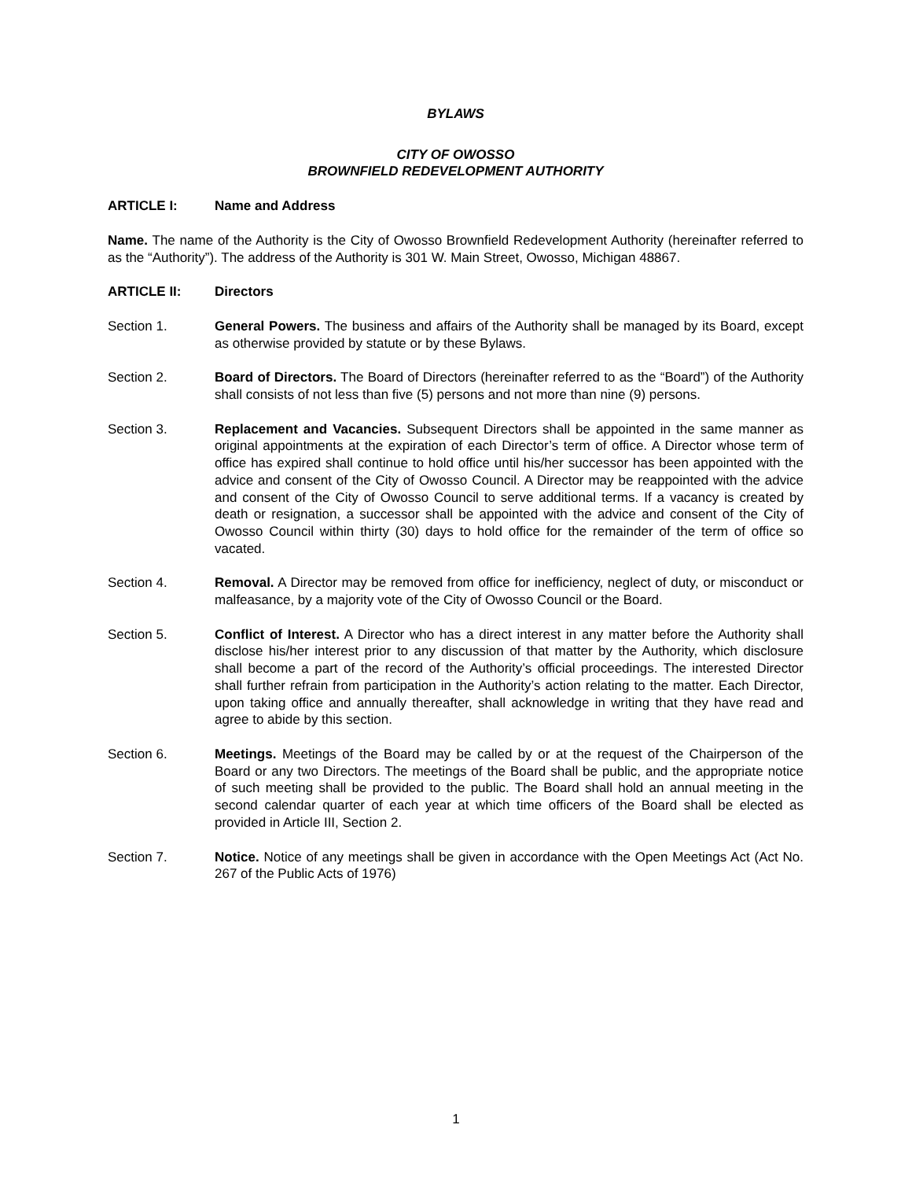BYLAWS
CITY OF OWOSSO
BROWNFIELD REDEVELOPMENT AUTHORITY
ARTICLE I: Name and Address
Name. The name of the Authority is the City of Owosso Brownfield Redevelopment Authority (hereinafter referred to as the “Authority”). The address of the Authority is 301 W. Main Street, Owosso, Michigan 48867.
ARTICLE II: Directors
Section 1. General Powers. The business and affairs of the Authority shall be managed by its Board, except as otherwise provided by statute or by these Bylaws.
Section 2. Board of Directors. The Board of Directors (hereinafter referred to as the “Board”) of the Authority shall consists of not less than five (5) persons and not more than nine (9) persons.
Section 3. Replacement and Vacancies. Subsequent Directors shall be appointed in the same manner as original appointments at the expiration of each Director’s term of office. A Director whose term of office has expired shall continue to hold office until his/her successor has been appointed with the advice and consent of the City of Owosso Council. A Director may be reappointed with the advice and consent of the City of Owosso Council to serve additional terms. If a vacancy is created by death or resignation, a successor shall be appointed with the advice and consent of the City of Owosso Council within thirty (30) days to hold office for the remainder of the term of office so vacated.
Section 4. Removal. A Director may be removed from office for inefficiency, neglect of duty, or misconduct or malfeasance, by a majority vote of the City of Owosso Council or the Board.
Section 5. Conflict of Interest. A Director who has a direct interest in any matter before the Authority shall disclose his/her interest prior to any discussion of that matter by the Authority, which disclosure shall become a part of the record of the Authority’s official proceedings. The interested Director shall further refrain from participation in the Authority’s action relating to the matter. Each Director, upon taking office and annually thereafter, shall acknowledge in writing that they have read and agree to abide by this section.
Section 6. Meetings. Meetings of the Board may be called by or at the request of the Chairperson of the Board or any two Directors. The meetings of the Board shall be public, and the appropriate notice of such meeting shall be provided to the public. The Board shall hold an annual meeting in the second calendar quarter of each year at which time officers of the Board shall be elected as provided in Article III, Section 2.
Section 7. Notice. Notice of any meetings shall be given in accordance with the Open Meetings Act (Act No. 267 of the Public Acts of 1976)
1